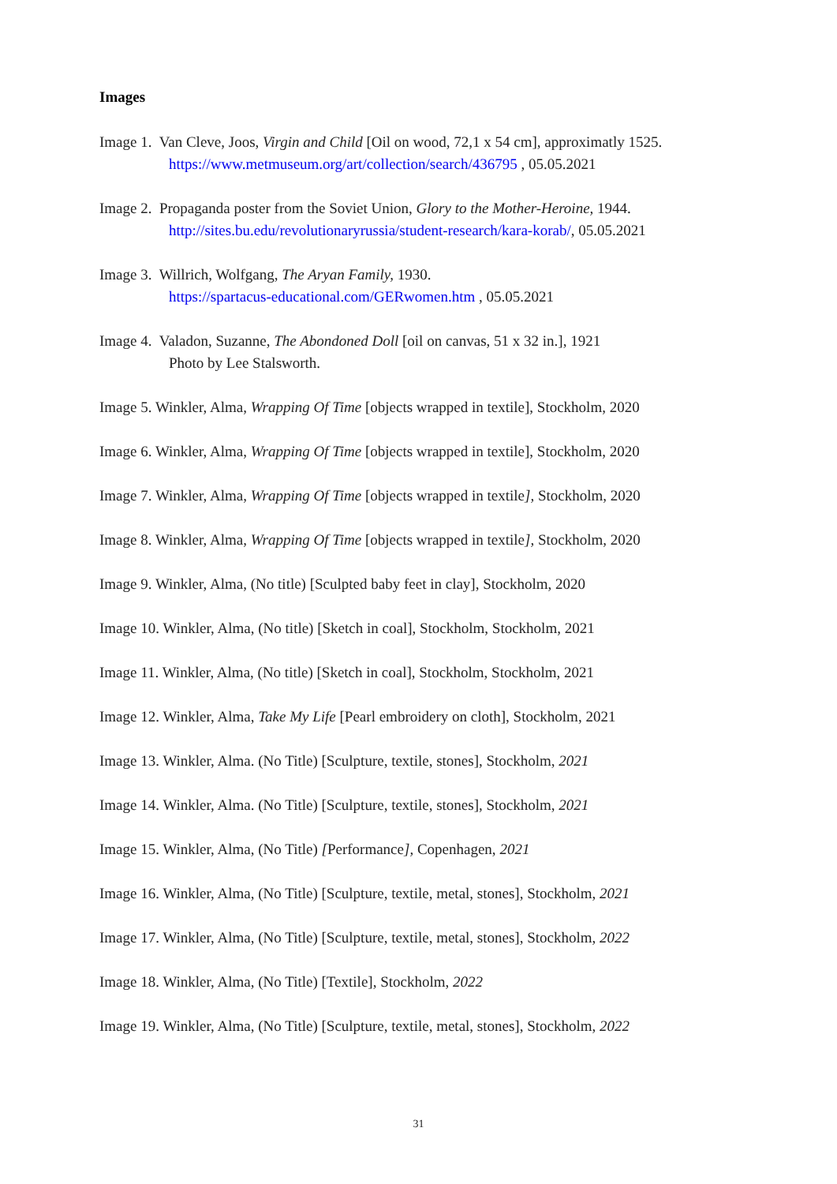Images
Image 1. Van Cleve, Joos, Virgin and Child [Oil on wood, 72,1 x 54 cm], approximatly 1525.
https://www.metmuseum.org/art/collection/search/436795 , 05.05.2021
Image 2. Propaganda poster from the Soviet Union, Glory to the Mother-Heroine, 1944.
http://sites.bu.edu/revolutionaryrussia/student-research/kara-korab/, 05.05.2021
Image 3. Willrich, Wolfgang, The Aryan Family, 1930.
https://spartacus-educational.com/GERwomen.htm , 05.05.2021
Image 4. Valadon, Suzanne, The Abondoned Doll [oil on canvas, 51 x 32 in.], 1921
Photo by Lee Stalsworth.
Image 5. Winkler, Alma, Wrapping Of Time [objects wrapped in textile], Stockholm, 2020
Image 6. Winkler, Alma, Wrapping Of Time [objects wrapped in textile], Stockholm, 2020
Image 7. Winkler, Alma, Wrapping Of Time [objects wrapped in textile], Stockholm, 2020
Image 8. Winkler, Alma, Wrapping Of Time [objects wrapped in textile], Stockholm, 2020
Image 9. Winkler, Alma, (No title) [Sculpted baby feet in clay], Stockholm, 2020
Image 10. Winkler, Alma, (No title) [Sketch in coal], Stockholm, Stockholm, 2021
Image 11. Winkler, Alma, (No title) [Sketch in coal], Stockholm, Stockholm, 2021
Image 12. Winkler, Alma, Take My Life [Pearl embroidery on cloth], Stockholm, 2021
Image 13. Winkler, Alma. (No Title) [Sculpture, textile, stones], Stockholm, 2021
Image 14. Winkler, Alma. (No Title) [Sculpture, textile, stones], Stockholm, 2021
Image 15. Winkler, Alma, (No Title) [Performance], Copenhagen, 2021
Image 16. Winkler, Alma, (No Title) [Sculpture, textile, metal, stones], Stockholm, 2021
Image 17. Winkler, Alma, (No Title) [Sculpture, textile, metal, stones], Stockholm, 2022
Image 18. Winkler, Alma, (No Title) [Textile], Stockholm, 2022
Image 19. Winkler, Alma, (No Title) [Sculpture, textile, metal, stones], Stockholm, 2022
31